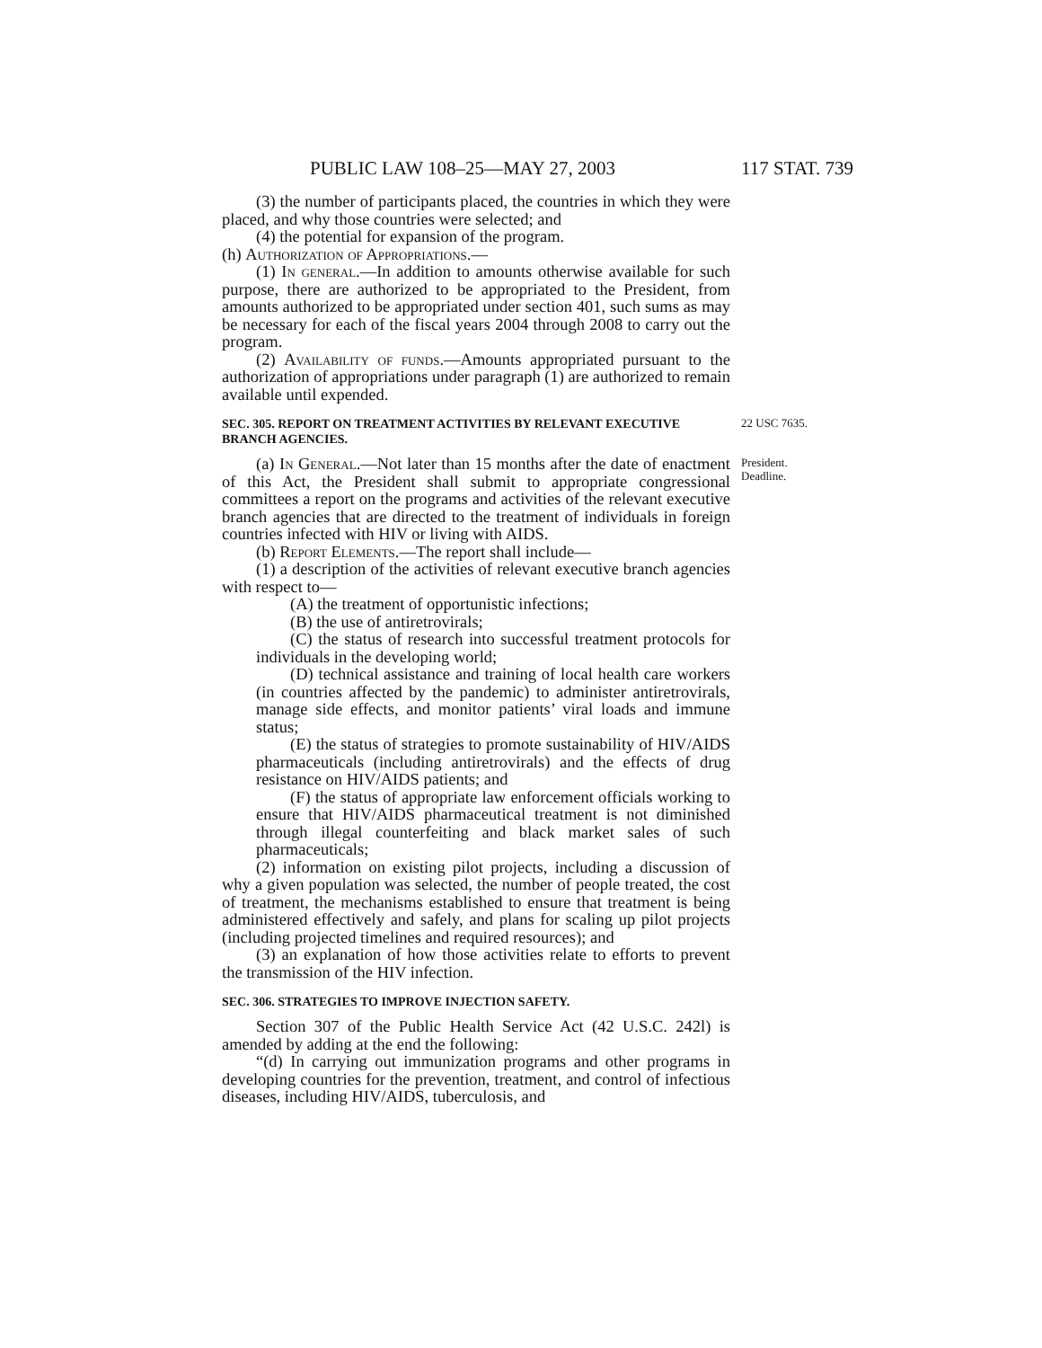PUBLIC LAW 108–25—MAY 27, 2003 117 STAT. 739
(3) the number of participants placed, the countries in which they were placed, and why those countries were selected; and
(4) the potential for expansion of the program.
(h) Authorization of Appropriations.—
(1) In general.—In addition to amounts otherwise available for such purpose, there are authorized to be appropriated to the President, from amounts authorized to be appropriated under section 401, such sums as may be necessary for each of the fiscal years 2004 through 2008 to carry out the program.
(2) Availability of funds.—Amounts appropriated pursuant to the authorization of appropriations under paragraph (1) are authorized to remain available until expended.
SEC. 305. REPORT ON TREATMENT ACTIVITIES BY RELEVANT EXECUTIVE BRANCH AGENCIES.
22 USC 7635.
(a) In General.—Not later than 15 months after the date of enactment of this Act, the President shall submit to appropriate congressional committees a report on the programs and activities of the relevant executive branch agencies that are directed to the treatment of individuals in foreign countries infected with HIV or living with AIDS.
President.
Deadline.
(b) Report Elements.—The report shall include—
(1) a description of the activities of relevant executive branch agencies with respect to—
(A) the treatment of opportunistic infections;
(B) the use of antiretrovirals;
(C) the status of research into successful treatment protocols for individuals in the developing world;
(D) technical assistance and training of local health care workers (in countries affected by the pandemic) to administer antiretrovirals, manage side effects, and monitor patients’ viral loads and immune status;
(E) the status of strategies to promote sustainability of HIV/AIDS pharmaceuticals (including antiretrovirals) and the effects of drug resistance on HIV/AIDS patients; and
(F) the status of appropriate law enforcement officials working to ensure that HIV/AIDS pharmaceutical treatment is not diminished through illegal counterfeiting and black market sales of such pharmaceuticals;
(2) information on existing pilot projects, including a discussion of why a given population was selected, the number of people treated, the cost of treatment, the mechanisms established to ensure that treatment is being administered effectively and safely, and plans for scaling up pilot projects (including projected timelines and required resources); and
(3) an explanation of how those activities relate to efforts to prevent the transmission of the HIV infection.
SEC. 306. STRATEGIES TO IMPROVE INJECTION SAFETY.
Section 307 of the Public Health Service Act (42 U.S.C. 242l) is amended by adding at the end the following:
“(d) In carrying out immunization programs and other programs in developing countries for the prevention, treatment, and control of infectious diseases, including HIV/AIDS, tuberculosis, and